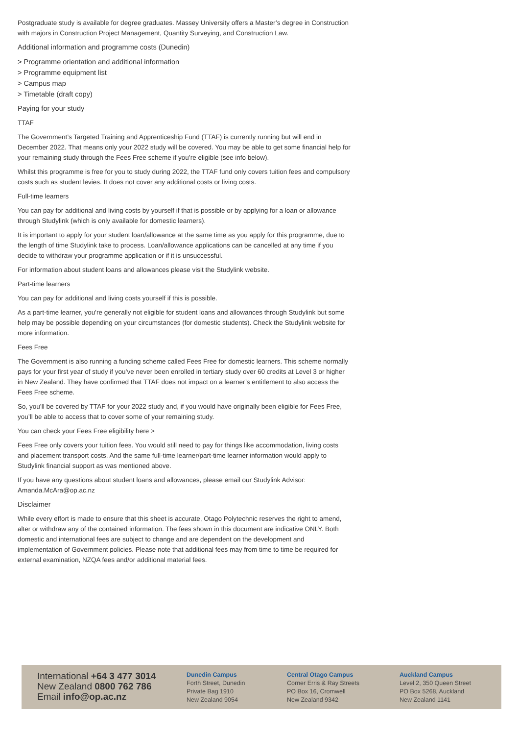Postgraduate study is available for degree graduates. Massey University offers a Master’s degree in Construction with majors in Construction Project Management, Quantity Surveying, and Construction Law.
Additional information and programme costs (Dunedin)
> Programme orientation and additional information
> Programme equipment list
> Campus map
> Timetable (draft copy)
Paying for your study
TTAF
The Government’s Targeted Training and Apprenticeship Fund (TTAF) is currently running but will end in December 2022. That means only your 2022 study will be covered. You may be able to get some financial help for your remaining study through the Fees Free scheme if you’re eligible (see info below).
Whilst this programme is free for you to study during 2022, the TTAF fund only covers tuition fees and compulsory costs such as student levies. It does not cover any additional costs or living costs.
Full-time learners
You can pay for additional and living costs by yourself if that is possible or by applying for a loan or allowance through Studylink (which is only available for domestic learners).
It is important to apply for your student loan/allowance at the same time as you apply for this programme, due to the length of time Studylink take to process. Loan/allowance applications can be cancelled at any time if you decide to withdraw your programme application or if it is unsuccessful.
For information about student loans and allowances please visit the Studylink website.
Part-time learners
You can pay for additional and living costs yourself if this is possible.
As a part-time learner, you're generally not eligible for student loans and allowances through Studylink but some help may be possible depending on your circumstances (for domestic students). Check the Studylink website for more information.
Fees Free
The Government is also running a funding scheme called Fees Free for domestic learners. This scheme normally pays for your first year of study if you’ve never been enrolled in tertiary study over 60 credits at Level 3 or higher in New Zealand. They have confirmed that TTAF does not impact on a learner’s entitlement to also access the Fees Free scheme.
So, you’ll be covered by TTAF for your 2022 study and, if you would have originally been eligible for Fees Free, you’ll be able to access that to cover some of your remaining study.
You can check your Fees Free eligibility here >
Fees Free only covers your tuition fees. You would still need to pay for things like accommodation, living costs and placement transport costs. And the same full-time learner/part-time learner information would apply to Studylink financial support as was mentioned above.
If you have any questions about student loans and allowances, please email our Studylink Advisor: Amanda.McAra@op.ac.nz
Disclaimer
While every effort is made to ensure that this sheet is accurate, Otago Polytechnic reserves the right to amend, alter or withdraw any of the contained information. The fees shown in this document are indicative ONLY. Both domestic and international fees are subject to change and are dependent on the development and implementation of Government policies. Please note that additional fees may from time to time be required for external examination, NZQA fees and/or additional material fees.
International +64 3 477 3014
New Zealand 0800 762 786
Email info@op.ac.nz
Dunedin Campus
Forth Street, Dunedin
Private Bag 1910
New Zealand 9054
Central Otago Campus
Corner Erris & Ray Streets
PO Box 16, Cromwell
New Zealand 9342
Auckland Campus
Level 2, 350 Queen Street
PO Box 5268, Auckland
New Zealand 1141